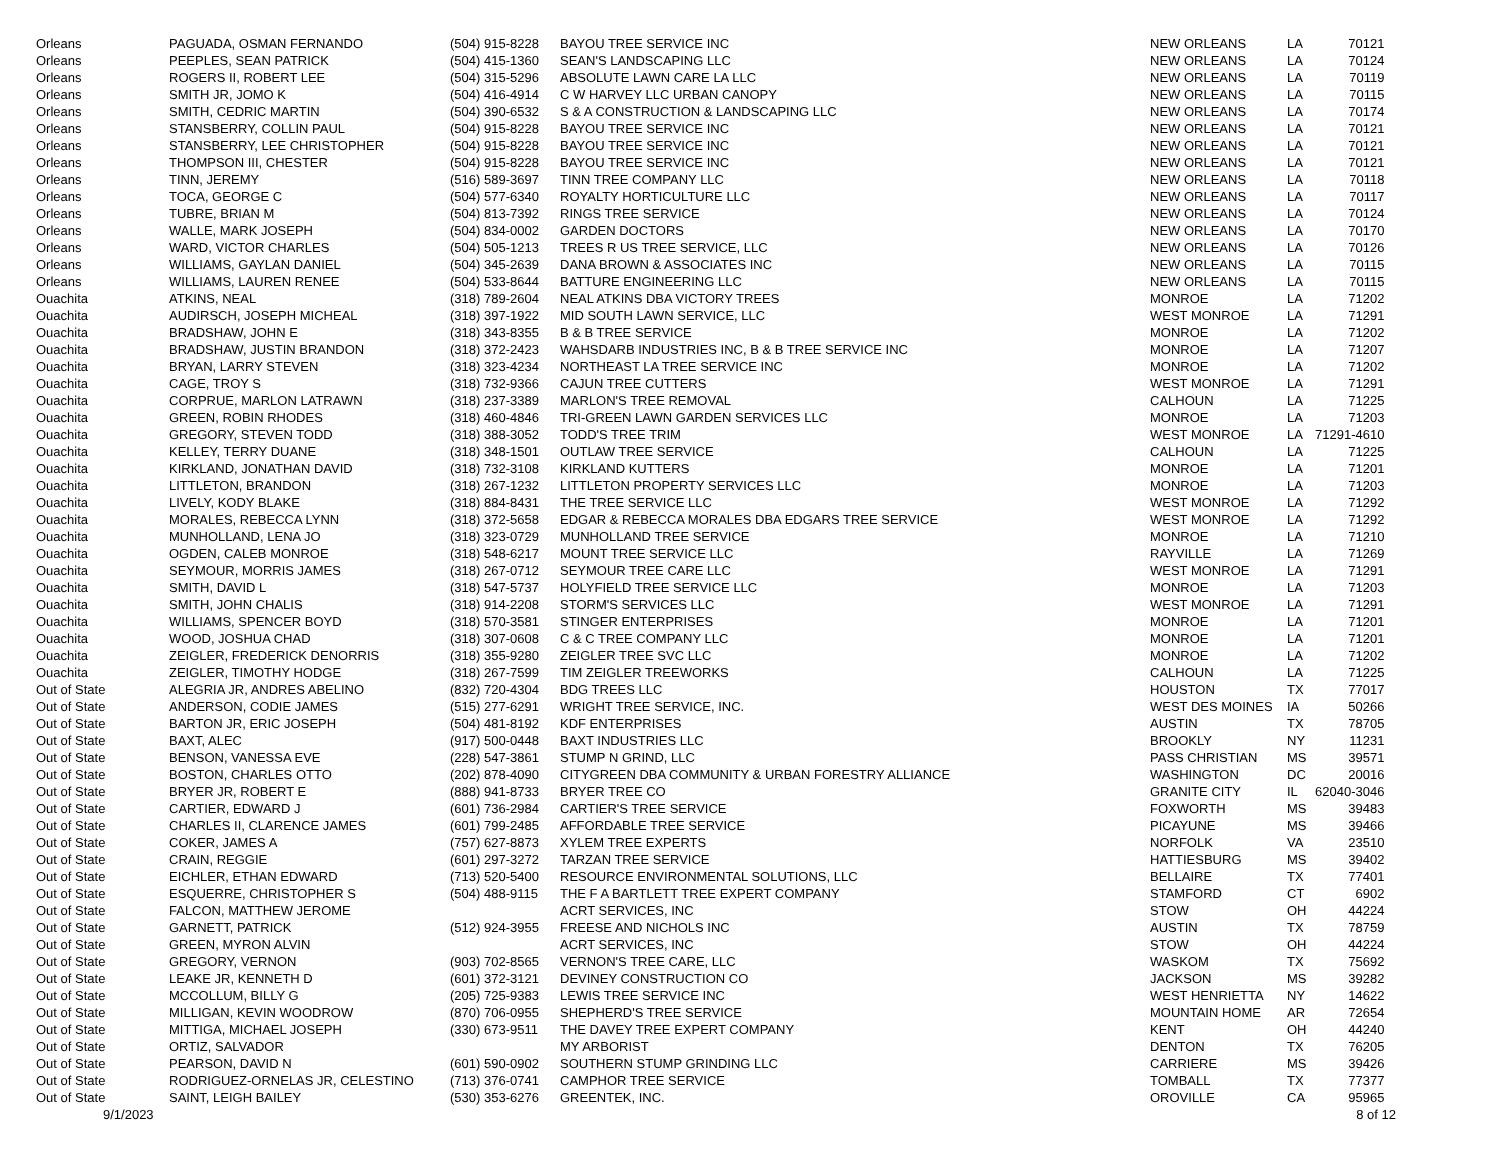| Orleans | PAGUADA, OSMAN FERNANDO | (504) 915-8228 | BAYOU TREE SERVICE INC | NEW ORLEANS | LA | 70121 |
| Orleans | PEEPLES, SEAN PATRICK | (504) 415-1360 | SEAN'S LANDSCAPING LLC | NEW ORLEANS | LA | 70124 |
| Orleans | ROGERS II, ROBERT LEE | (504) 315-5296 | ABSOLUTE LAWN CARE LA LLC | NEW ORLEANS | LA | 70119 |
| Orleans | SMITH JR, JOMO K | (504) 416-4914 | C W HARVEY LLC URBAN CANOPY | NEW ORLEANS | LA | 70115 |
| Orleans | SMITH, CEDRIC MARTIN | (504) 390-6532 | S & A CONSTRUCTION & LANDSCAPING LLC | NEW ORLEANS | LA | 70174 |
| Orleans | STANSBERRY, COLLIN PAUL | (504) 915-8228 | BAYOU TREE SERVICE INC | NEW ORLEANS | LA | 70121 |
| Orleans | STANSBERRY, LEE CHRISTOPHER | (504) 915-8228 | BAYOU TREE SERVICE INC | NEW ORLEANS | LA | 70121 |
| Orleans | THOMPSON III, CHESTER | (504) 915-8228 | BAYOU TREE SERVICE INC | NEW ORLEANS | LA | 70121 |
| Orleans | TINN, JEREMY | (516) 589-3697 | TINN TREE COMPANY LLC | NEW ORLEANS | LA | 70118 |
| Orleans | TOCA, GEORGE C | (504) 577-6340 | ROYALTY HORTICULTURE LLC | NEW ORLEANS | LA | 70117 |
| Orleans | TUBRE, BRIAN M | (504) 813-7392 | RINGS TREE SERVICE | NEW ORLEANS | LA | 70124 |
| Orleans | WALLE, MARK JOSEPH | (504) 834-0002 | GARDEN DOCTORS | NEW ORLEANS | LA | 70170 |
| Orleans | WARD, VICTOR CHARLES | (504) 505-1213 | TREES R US TREE SERVICE, LLC | NEW ORLEANS | LA | 70126 |
| Orleans | WILLIAMS, GAYLAN DANIEL | (504) 345-2639 | DANA BROWN & ASSOCIATES INC | NEW ORLEANS | LA | 70115 |
| Orleans | WILLIAMS, LAUREN RENEE | (504) 533-8644 | BATTURE ENGINEERING LLC | NEW ORLEANS | LA | 70115 |
| Ouachita | ATKINS, NEAL | (318) 789-2604 | NEAL ATKINS DBA VICTORY TREES | MONROE | LA | 71202 |
| Ouachita | AUDIRSCH, JOSEPH MICHEAL | (318) 397-1922 | MID SOUTH LAWN SERVICE, LLC | WEST MONROE | LA | 71291 |
| Ouachita | BRADSHAW, JOHN E | (318) 343-8355 | B & B TREE SERVICE | MONROE | LA | 71202 |
| Ouachita | BRADSHAW, JUSTIN BRANDON | (318) 372-2423 | WAHSDARB INDUSTRIES INC, B & B TREE SERVICE INC | MONROE | LA | 71207 |
| Ouachita | BRYAN, LARRY STEVEN | (318) 323-4234 | NORTHEAST LA TREE SERVICE INC | MONROE | LA | 71202 |
| Ouachita | CAGE, TROY S | (318) 732-9366 | CAJUN TREE CUTTERS | WEST MONROE | LA | 71291 |
| Ouachita | CORPRUE, MARLON LATRAWN | (318) 237-3389 | MARLON'S TREE REMOVAL | CALHOUN | LA | 71225 |
| Ouachita | GREEN, ROBIN RHODES | (318) 460-4846 | TRI-GREEN LAWN GARDEN SERVICES LLC | MONROE | LA | 71203 |
| Ouachita | GREGORY, STEVEN TODD | (318) 388-3052 | TODD'S TREE TRIM | WEST MONROE | LA | 71291-4610 |
| Ouachita | KELLEY, TERRY DUANE | (318) 348-1501 | OUTLAW TREE SERVICE | CALHOUN | LA | 71225 |
| Ouachita | KIRKLAND, JONATHAN DAVID | (318) 732-3108 | KIRKLAND KUTTERS | MONROE | LA | 71201 |
| Ouachita | LITTLETON, BRANDON | (318) 267-1232 | LITTLETON PROPERTY SERVICES LLC | MONROE | LA | 71203 |
| Ouachita | LIVELY, KODY BLAKE | (318) 884-8431 | THE TREE SERVICE LLC | WEST MONROE | LA | 71292 |
| Ouachita | MORALES, REBECCA LYNN | (318) 372-5658 | EDGAR & REBECCA MORALES DBA EDGARS TREE SERVICE | WEST MONROE | LA | 71292 |
| Ouachita | MUNHOLLAND, LENA JO | (318) 323-0729 | MUNHOLLAND TREE SERVICE | MONROE | LA | 71210 |
| Ouachita | OGDEN, CALEB MONROE | (318) 548-6217 | MOUNT TREE SERVICE LLC | RAYVILLE | LA | 71269 |
| Ouachita | SEYMOUR, MORRIS JAMES | (318) 267-0712 | SEYMOUR TREE CARE LLC | WEST MONROE | LA | 71291 |
| Ouachita | SMITH, DAVID L | (318) 547-5737 | HOLYFIELD TREE SERVICE LLC | MONROE | LA | 71203 |
| Ouachita | SMITH, JOHN CHALIS | (318) 914-2208 | STORM'S SERVICES LLC | WEST MONROE | LA | 71291 |
| Ouachita | WILLIAMS, SPENCER BOYD | (318) 570-3581 | STINGER ENTERPRISES | MONROE | LA | 71201 |
| Ouachita | WOOD, JOSHUA CHAD | (318) 307-0608 | C & C TREE COMPANY LLC | MONROE | LA | 71201 |
| Ouachita | ZEIGLER, FREDERICK DENORRIS | (318) 355-9280 | ZEIGLER TREE SVC LLC | MONROE | LA | 71202 |
| Ouachita | ZEIGLER, TIMOTHY HODGE | (318) 267-7599 | TIM ZEIGLER TREEWORKS | CALHOUN | LA | 71225 |
| Out of State | ALEGRIA JR, ANDRES ABELINO | (832) 720-4304 | BDG TREES LLC | HOUSTON | TX | 77017 |
| Out of State | ANDERSON, CODIE JAMES | (515) 277-6291 | WRIGHT TREE SERVICE, INC. | WEST DES MOINES | IA | 50266 |
| Out of State | BARTON JR, ERIC JOSEPH | (504) 481-8192 | KDF ENTERPRISES | AUSTIN | TX | 78705 |
| Out of State | BAXT, ALEC | (917) 500-0448 | BAXT INDUSTRIES LLC | BROOKLY | NY | 11231 |
| Out of State | BENSON, VANESSA EVE | (228) 547-3861 | STUMP N GRIND, LLC | PASS CHRISTIAN | MS | 39571 |
| Out of State | BOSTON, CHARLES OTTO | (202) 878-4090 | CITYGREEN DBA COMMUNITY & URBAN FORESTRY ALLIANCE | WASHINGTON | DC | 20016 |
| Out of State | BRYER JR, ROBERT E | (888) 941-8733 | BRYER TREE CO | GRANITE CITY | IL | 62040-3046 |
| Out of State | CARTIER, EDWARD J | (601) 736-2984 | CARTIER'S TREE SERVICE | FOXWORTH | MS | 39483 |
| Out of State | CHARLES II, CLARENCE JAMES | (601) 799-2485 | AFFORDABLE TREE SERVICE | PICAYUNE | MS | 39466 |
| Out of State | COKER, JAMES A | (757) 627-8873 | XYLEM TREE EXPERTS | NORFOLK | VA | 23510 |
| Out of State | CRAIN, REGGIE | (601) 297-3272 | TARZAN TREE SERVICE | HATTIESBURG | MS | 39402 |
| Out of State | EICHLER, ETHAN EDWARD | (713) 520-5400 | RESOURCE ENVIRONMENTAL SOLUTIONS, LLC | BELLAIRE | TX | 77401 |
| Out of State | ESQUERRE, CHRISTOPHER S | (504) 488-9115 | THE F A BARTLETT TREE EXPERT COMPANY | STAMFORD | CT | 6902 |
| Out of State | FALCON, MATTHEW JEROME | | ACRT SERVICES, INC | STOW | OH | 44224 |
| Out of State | GARNETT, PATRICK | (512) 924-3955 | FREESE AND NICHOLS INC | AUSTIN | TX | 78759 |
| Out of State | GREEN, MYRON ALVIN | | ACRT SERVICES, INC | STOW | OH | 44224 |
| Out of State | GREGORY, VERNON | (903) 702-8565 | VERNON'S TREE CARE, LLC | WASKOM | TX | 75692 |
| Out of State | LEAKE JR, KENNETH D | (601) 372-3121 | DEVINEY CONSTRUCTION CO | JACKSON | MS | 39282 |
| Out of State | MCCOLLUM, BILLY G | (205) 725-9383 | LEWIS TREE SERVICE INC | WEST HENRIETTA | NY | 14622 |
| Out of State | MILLIGAN, KEVIN WOODROW | (870) 706-0955 | SHEPHERD'S TREE SERVICE | MOUNTAIN HOME | AR | 72654 |
| Out of State | MITTIGA, MICHAEL JOSEPH | (330) 673-9511 | THE DAVEY TREE EXPERT COMPANY | KENT | OH | 44240 |
| Out of State | ORTIZ, SALVADOR | | MY ARBORIST | DENTON | TX | 76205 |
| Out of State | PEARSON, DAVID N | (601) 590-0902 | SOUTHERN STUMP GRINDING LLC | CARRIERE | MS | 39426 |
| Out of State | RODRIGUEZ-ORNELAS JR, CELESTINO | (713) 376-0741 | CAMPHOR TREE SERVICE | TOMBALL | TX | 77377 |
| Out of State | SAINT, LEIGH BAILEY | (530) 353-6276 | GREENTEK, INC. | OROVILLE | CA | 95965 |
9/1/2023 8 of 12